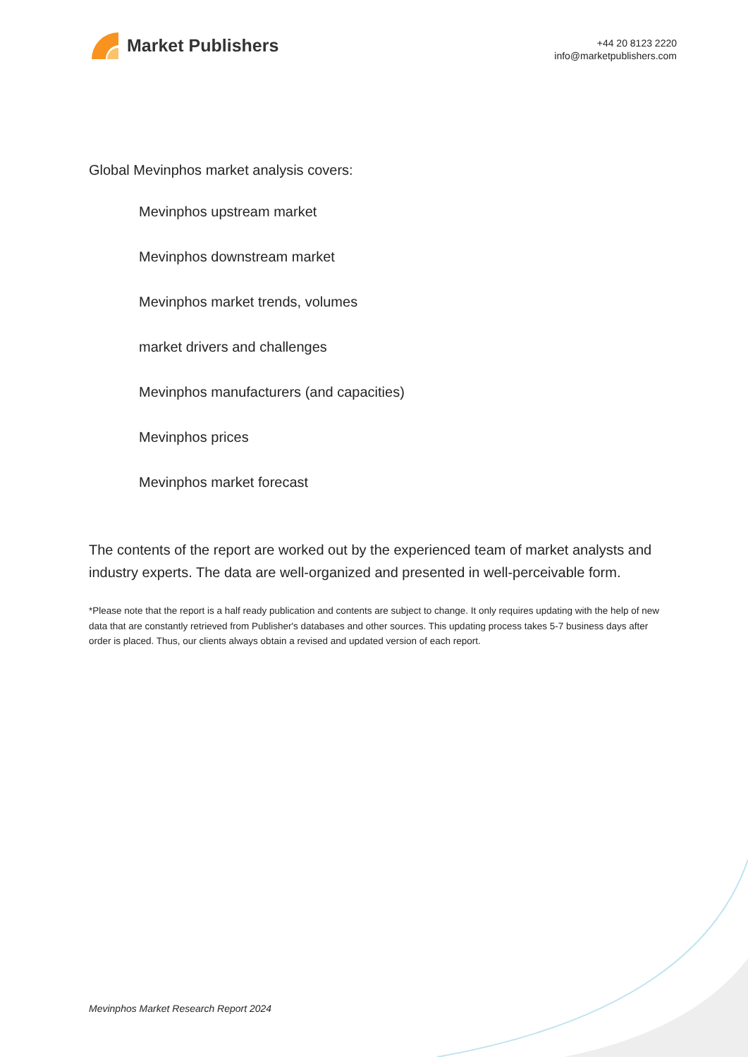Market Publishers
+44 20 8123 2220
info@marketpublishers.com
Global Mevinphos market analysis covers:
Mevinphos upstream market
Mevinphos downstream market
Mevinphos market trends, volumes
market drivers and challenges
Mevinphos manufacturers (and capacities)
Mevinphos prices
Mevinphos market forecast
The contents of the report are worked out by the experienced team of market analysts and industry experts. The data are well-organized and presented in well-perceivable form.
*Please note that the report is a half ready publication and contents are subject to change. It only requires updating with the help of new data that are constantly retrieved from Publisher's databases and other sources. This updating process takes 5-7 business days after order is placed. Thus, our clients always obtain a revised and updated version of each report.
Mevinphos Market Research Report 2024